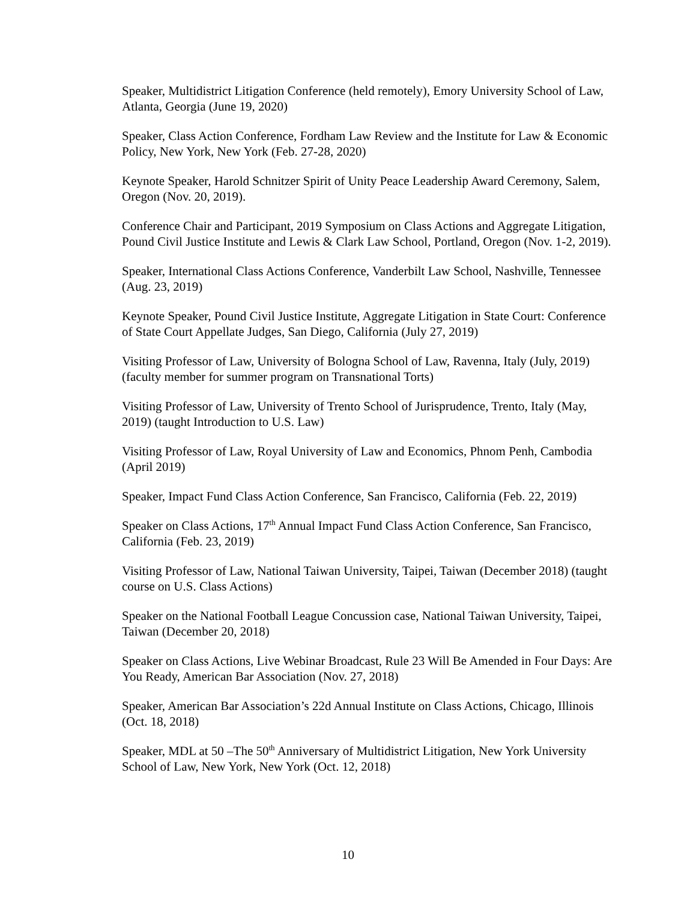Speaker, Multidistrict Litigation Conference (held remotely), Emory University School of Law, Atlanta, Georgia (June 19, 2020)
Speaker, Class Action Conference, Fordham Law Review and the Institute for Law & Economic Policy, New York, New York (Feb. 27-28, 2020)
Keynote Speaker, Harold Schnitzer Spirit of Unity Peace Leadership Award Ceremony, Salem, Oregon (Nov. 20, 2019).
Conference Chair and Participant, 2019 Symposium on Class Actions and Aggregate Litigation, Pound Civil Justice Institute and Lewis & Clark Law School, Portland, Oregon (Nov. 1-2, 2019).
Speaker, International Class Actions Conference, Vanderbilt Law School, Nashville, Tennessee (Aug. 23, 2019)
Keynote Speaker, Pound Civil Justice Institute, Aggregate Litigation in State Court: Conference of State Court Appellate Judges, San Diego, California (July 27, 2019)
Visiting Professor of Law, University of Bologna School of Law, Ravenna, Italy (July, 2019) (faculty member for summer program on Transnational Torts)
Visiting Professor of Law, University of Trento School of Jurisprudence, Trento, Italy (May, 2019) (taught Introduction to U.S. Law)
Visiting Professor of Law, Royal University of Law and Economics, Phnom Penh, Cambodia (April 2019)
Speaker, Impact Fund Class Action Conference, San Francisco, California (Feb. 22, 2019)
Speaker on Class Actions, 17<sup>th</sup> Annual Impact Fund Class Action Conference, San Francisco, California (Feb. 23, 2019)
Visiting Professor of Law, National Taiwan University, Taipei, Taiwan (December 2018) (taught course on U.S. Class Actions)
Speaker on the National Football League Concussion case, National Taiwan University, Taipei, Taiwan (December 20, 2018)
Speaker on Class Actions, Live Webinar Broadcast, Rule 23 Will Be Amended in Four Days: Are You Ready, American Bar Association (Nov. 27, 2018)
Speaker, American Bar Association’s 22d Annual Institute on Class Actions, Chicago, Illinois (Oct. 18, 2018)
Speaker, MDL at 50 –The 50<sup>th</sup> Anniversary of Multidistrict Litigation, New York University School of Law, New York, New York (Oct. 12, 2018)
10